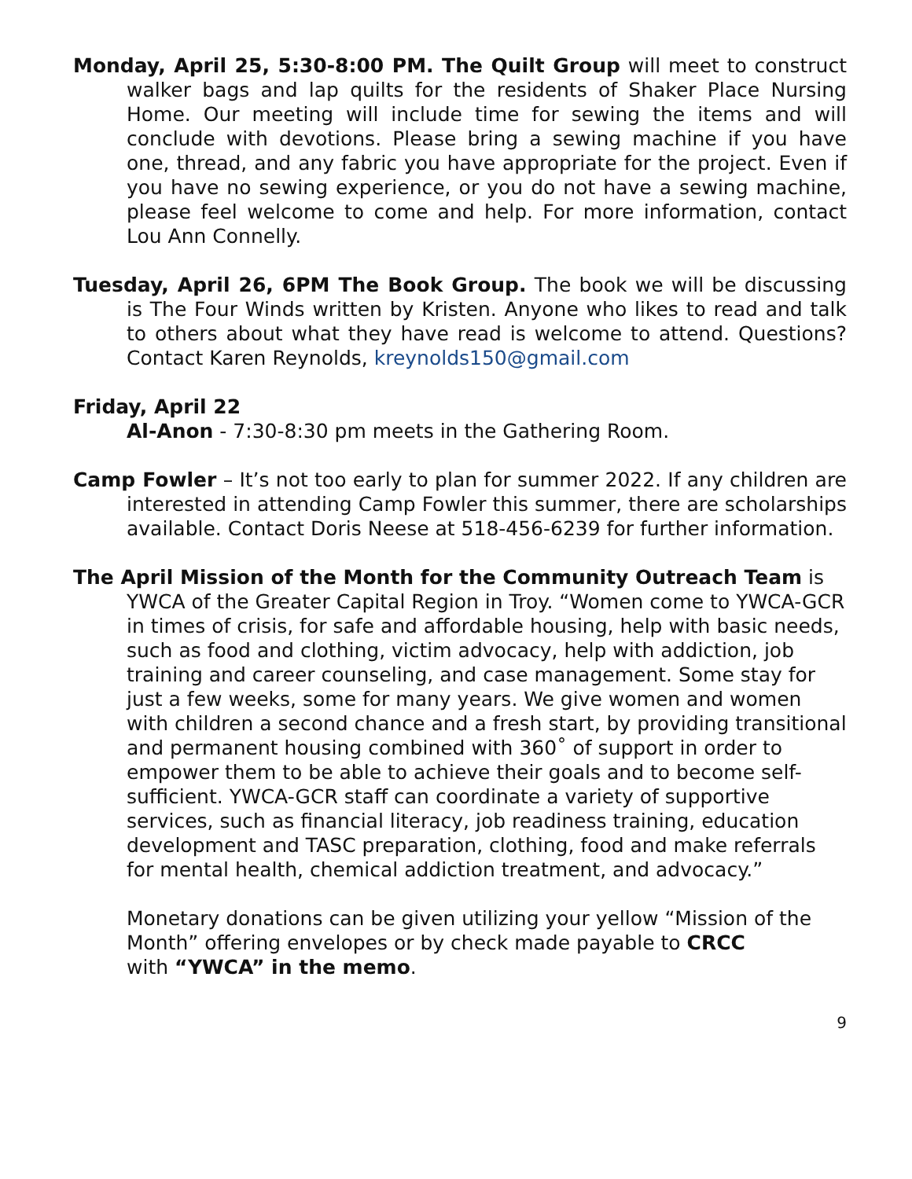Monday, April 25, 5:30-8:00 PM. The Quilt Group will meet to construct walker bags and lap quilts for the residents of Shaker Place Nursing Home. Our meeting will include time for sewing the items and will conclude with devotions. Please bring a sewing machine if you have one, thread, and any fabric you have appropriate for the project. Even if you have no sewing experience, or you do not have a sewing machine, please feel welcome to come and help. For more information, contact Lou Ann Connelly.
Tuesday, April 26, 6PM The Book Group. The book we will be discussing is The Four Winds written by Kristen. Anyone who likes to read and talk to others about what they have read is welcome to attend. Questions? Contact Karen Reynolds, kreynolds150@gmail.com
Friday, April 22
Al-Anon - 7:30-8:30 pm meets in the Gathering Room.
Camp Fowler – It’s not too early to plan for summer 2022. If any children are interested in attending Camp Fowler this summer, there are scholarships available. Contact Doris Neese at 518-456-6239 for further information.
The April Mission of the Month for the Community Outreach Team is YWCA of the Greater Capital Region in Troy. “Women come to YWCA-GCR in times of crisis, for safe and affordable housing, help with basic needs, such as food and clothing, victim advocacy, help with addiction, job training and career counseling, and case management. Some stay for just a few weeks, some for many years. We give women and women with children a second chance and a fresh start, by providing transitional and permanent housing combined with 360˚ of support in order to empower them to be able to achieve their goals and to become self-sufficient. YWCA-GCR staff can coordinate a variety of supportive services, such as financial literacy, job readiness training, education development and TASC preparation, clothing, food and make referrals for mental health, chemical addiction treatment, and advocacy.”
Monetary donations can be given utilizing your yellow “Mission of the Month” offering envelopes or by check made payable to CRCC
with “YWCA” in the memo.
9